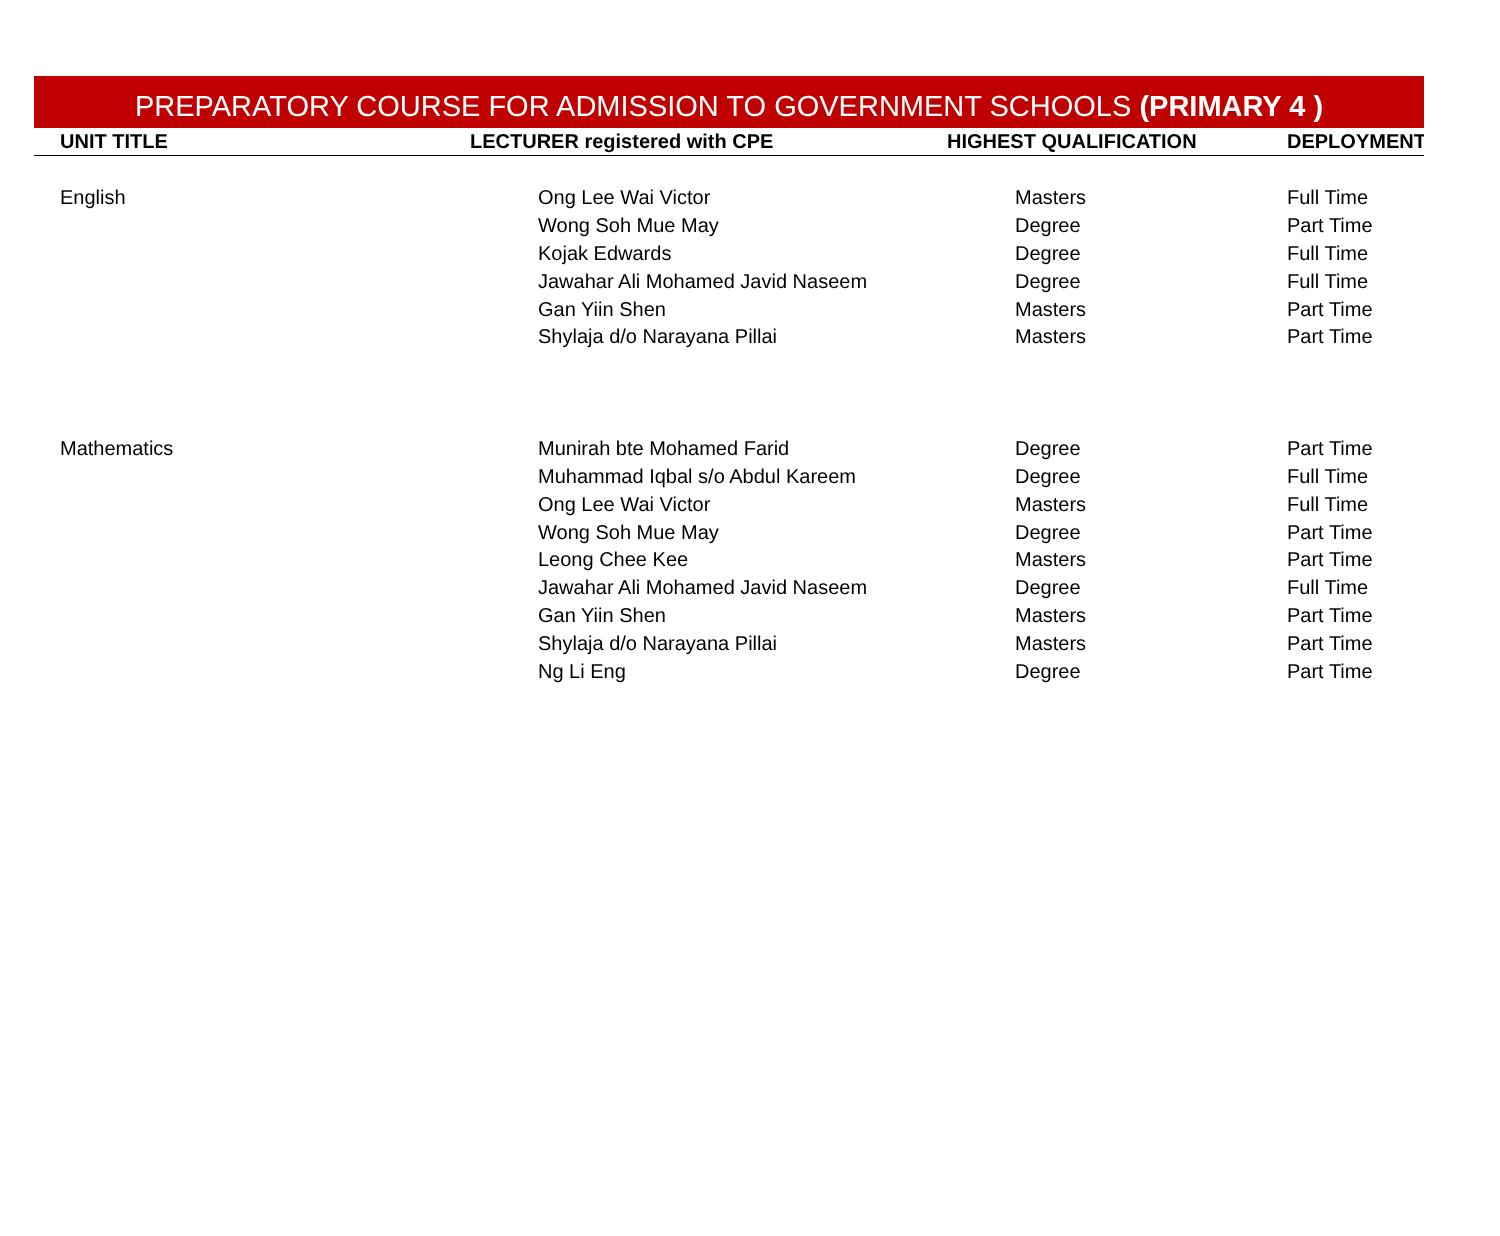PREPARATORY COURSE FOR ADMISSION TO GOVERNMENT SCHOOLS (PRIMARY 4 )
| UNIT TITLE | LECTURER registered with CPE | HIGHEST QUALIFICATION | DEPLOYMENT |
| --- | --- | --- | --- |
| English | Ong Lee Wai Victor | Masters | Full Time |
| | Wong Soh Mue May | Degree | Part Time |
| | Kojak Edwards | Degree | Full Time |
| | Jawahar Ali Mohamed Javid Naseem | Degree | Full Time |
| | Gan Yiin Shen | Masters | Part Time |
| | Shylaja d/o Narayana Pillai | Masters | Part Time |
| Mathematics | Munirah bte Mohamed Farid | Degree | Part Time |
| | Muhammad Iqbal s/o Abdul Kareem | Degree | Full Time |
| | Ong Lee Wai Victor | Masters | Full Time |
| | Wong Soh Mue May | Degree | Part Time |
| | Leong Chee Kee | Masters | Part Time |
| | Jawahar Ali Mohamed Javid Naseem | Degree | Full Time |
| | Gan Yiin Shen | Masters | Part Time |
| | Shylaja d/o Narayana Pillai | Masters | Part Time |
| | Ng Li Eng | Degree | Part Time |